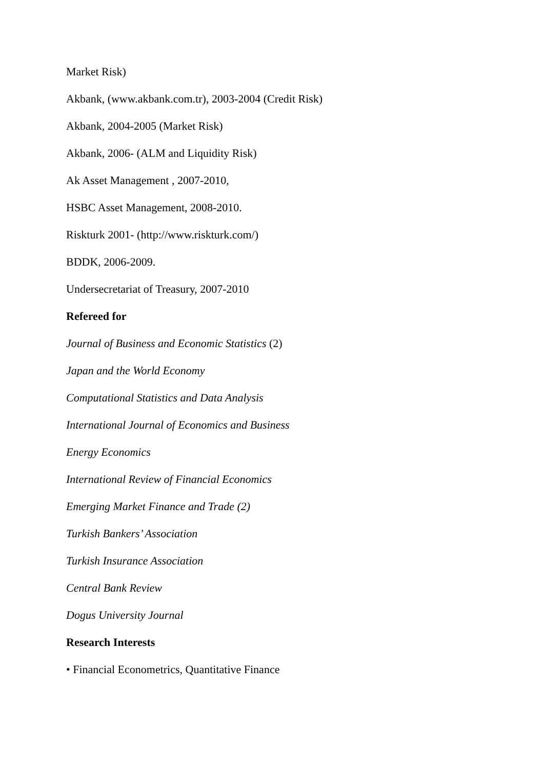Market Risk)
Akbank, (www.akbank.com.tr), 2003-2004 (Credit Risk)
Akbank, 2004-2005 (Market Risk)
Akbank, 2006- (ALM and Liquidity Risk)
Ak Asset Management , 2007-2010,
HSBC Asset Management, 2008-2010.
Riskturk 2001- (http://www.riskturk.com/)
BDDK, 2006-2009.
Undersecretariat of Treasury, 2007-2010
Refereed for
Journal of Business and Economic Statistics (2)
Japan and the World Economy
Computational Statistics and Data Analysis
International Journal of Economics and Business
Energy Economics
International Review of Financial Economics
Emerging Market Finance and Trade (2)
Turkish Bankers’ Association
Turkish Insurance Association
Central Bank Review
Dogus University Journal
Research Interests
• Financial Econometrics, Quantitative Finance